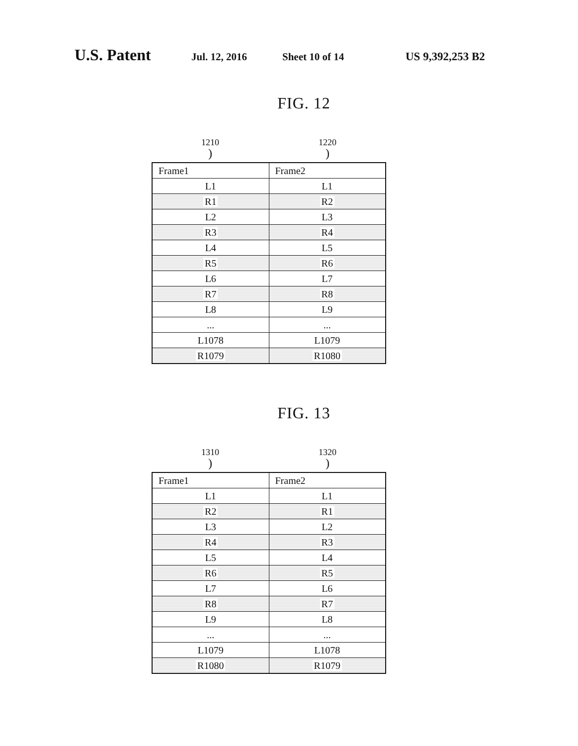U.S. Patent
Jul. 12, 2016 Sheet 10 of 14 US 9,392,253 B2
FIG. 12
1210)
1220)
| Frame1 | Frame2 |
| L1 | L1 |
| R1 | R2 |
| L2 | L3 |
| R3 | R4 |
| L4 | L5 |
| R5 | R6 |
| L6 | L7 |
| R7 | R8 |
| L8 | L9 |
| ... | ... |
| L1078 | L1079 |
| R1079 | R1080 |
FIG. 13
1310)
1320)
| Frame1 | Frame2 |
| L1 | L1 |
| R2 | R1 |
| L3 | L2 |
| R4 | R3 |
| L5 | L4 |
| R6 | R5 |
| L7 | L6 |
| R8 | R7 |
| L9 | L8 |
| ... | ... |
| L1079 | L1078 |
| R1080 | R1079 |